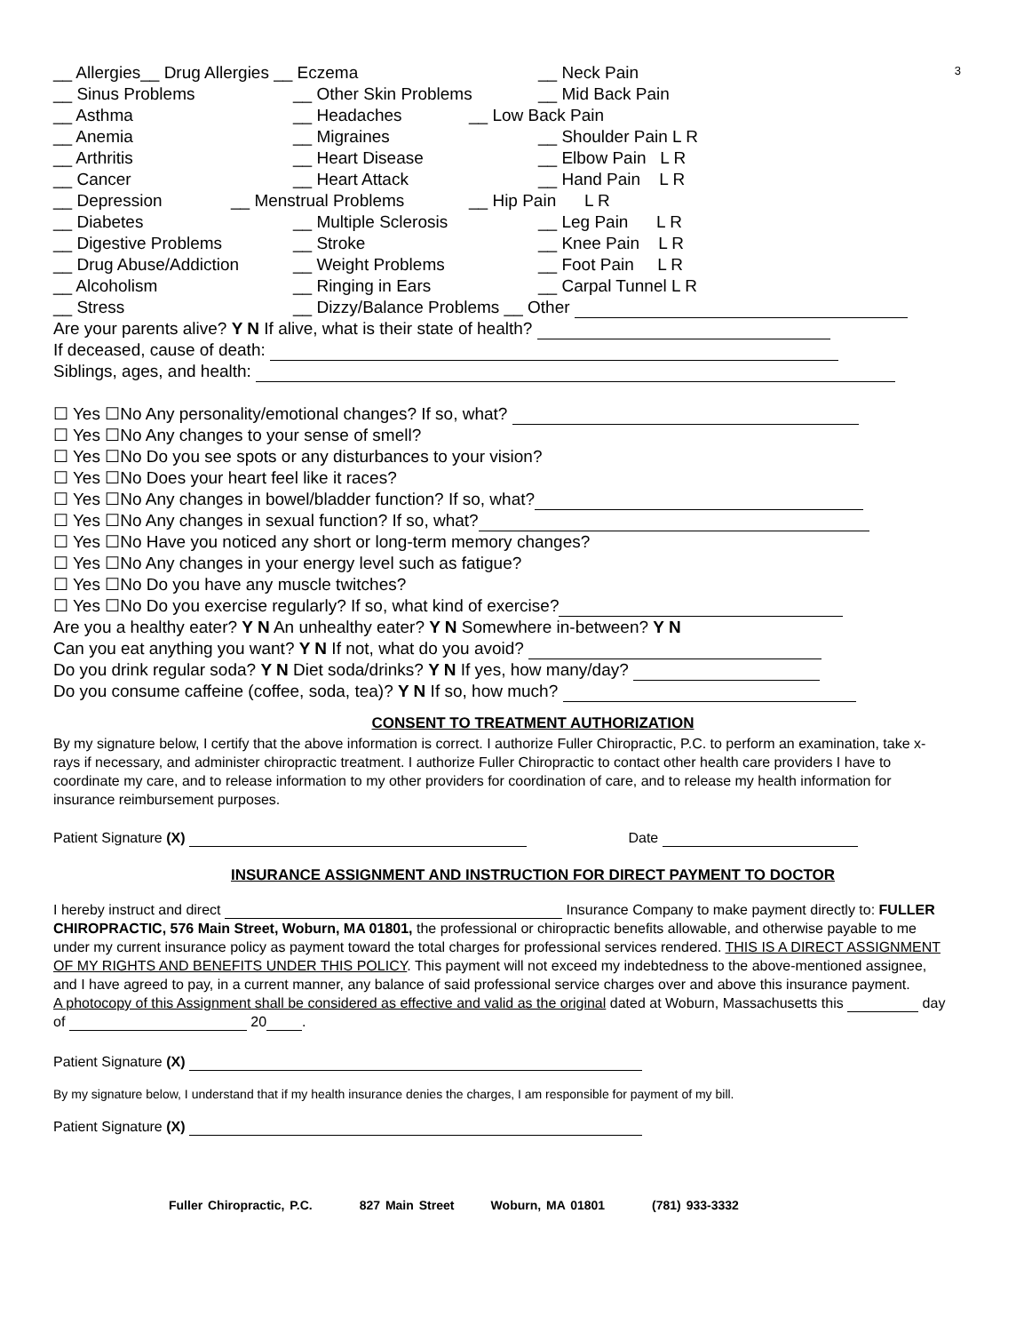3
__ Allergies__ Drug Allergies __ Eczema __ Neck Pain
__ Sinus Problems __ Other Skin Problems __ Mid Back Pain
__ Asthma __ Headaches __ Low Back Pain
__ Anemia __ Migraines __ Shoulder Pain L R
__ Arthritis __ Heart Disease __ Elbow Pain L R
__ Cancer __ Heart Attack __ Hand Pain L R
__ Depression __ Menstrual Problems __ Hip Pain L R
__ Diabetes __ Multiple Sclerosis __ Leg Pain L R
__ Digestive Problems __ Stroke __ Knee Pain L R
__ Drug Abuse/Addiction __ Weight Problems __ Foot Pain L R
__ Alcoholism __ Ringing in Ears __ Carpal Tunnel L R
__ Stress __ Dizzy/Balance Problems __ Other
Are your parents alive? Y N If alive, what is their state of health?
If deceased, cause of death:
Siblings, ages, and health:
☐ Yes ☐No Any personality/emotional changes? If so, what?
☐ Yes ☐No Any changes to your sense of smell?
☐ Yes ☐No Do you see spots or any disturbances to your vision?
☐ Yes ☐No Does your heart feel like it races?
☐ Yes ☐No Any changes in bowel/bladder function? If so, what?
☐ Yes ☐No Any changes in sexual function? If so, what?
☐ Yes ☐No Have you noticed any short or long-term memory changes?
☐ Yes ☐No Any changes in your energy level such as fatigue?
☐ Yes ☐No Do you have any muscle twitches?
☐ Yes ☐No Do you exercise regularly? If so, what kind of exercise?
Are you a healthy eater? Y N An unhealthy eater? Y N Somewhere in-between? Y N
Can you eat anything you want? Y N If not, what do you avoid?
Do you drink regular soda? Y N Diet soda/drinks? Y N If yes, how many/day?
Do you consume caffeine (coffee, soda, tea)? Y N If so, how much?
CONSENT TO TREATMENT AUTHORIZATION
By my signature below, I certify that the above information is correct. I authorize Fuller Chiropractic, P.C. to perform an examination, take x-rays if necessary, and administer chiropractic treatment. I authorize Fuller Chiropractic to contact other health care providers I have to coordinate my care, and to release information to my other providers for coordination of care, and to release my health information for insurance reimbursement purposes.
Patient Signature (X) Date
INSURANCE ASSIGNMENT AND INSTRUCTION FOR DIRECT PAYMENT TO DOCTOR
I hereby instruct and direct Insurance Company to make payment directly to: FULLER CHIROPRACTIC, 576 Main Street, Woburn, MA 01801, the professional or chiropractic benefits allowable, and otherwise payable to me under my current insurance policy as payment toward the total charges for professional services rendered. THIS IS A DIRECT ASSIGNMENT OF MY RIGHTS AND BENEFITS UNDER THIS POLICY. This payment will not exceed my indebtedness to the above-mentioned assignee, and I have agreed to pay, in a current manner, any balance of said professional service charges over and above this insurance payment.
A photocopy of this Assignment shall be considered as effective and valid as the original dated at Woburn, Massachusetts this day of 20 .
Patient Signature (X)
By my signature below, I understand that if my health insurance denies the charges, I am responsible for payment of my bill.
Patient Signature (X)
Fuller Chiropractic, P.C. 827 Main Street Woburn, MA 01801 (781) 933-3332